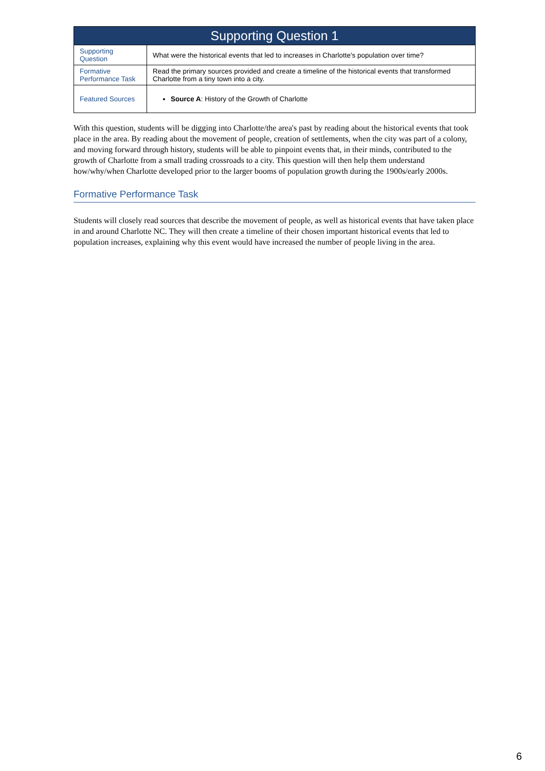| Supporting Question 1 | |
| --- | --- |
| Supporting Question | What were the historical events that led to increases in Charlotte's population over time? |
| Formative Performance Task | Read the primary sources provided and create a timeline of the historical events that transformed Charlotte from a tiny town into a city. |
| Featured Sources | Source A : History of the Growth of Charlotte |
With this question, students will be digging into Charlotte/the area's past by reading about the historical events that took place in the area. By reading about the movement of people, creation of settlements, when the city was part of a colony, and moving forward through history, students will be able to pinpoint events that, in their minds, contributed to the growth of Charlotte from a small trading crossroads to a city. This question will then help them understand how/why/when Charlotte developed prior to the larger booms of population growth during the 1900s/early 2000s.
Formative Performance Task
Students will closely read sources that describe the movement of people, as well as historical events that have taken place in and around Charlotte NC. They will then create a timeline of their chosen important historical events that led to population increases, explaining why this event would have increased the number of people living in the area.
6